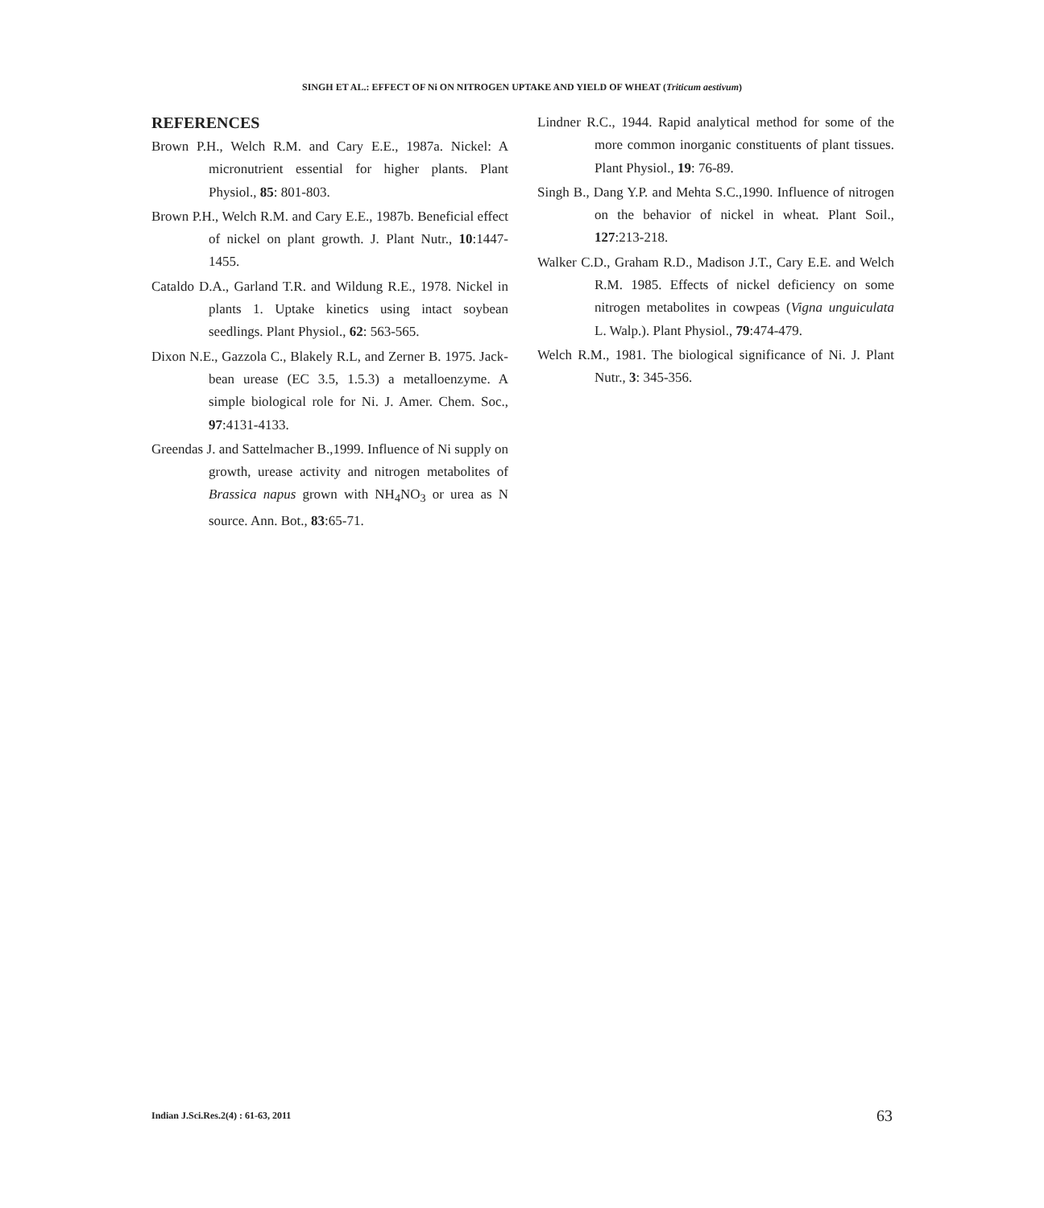SINGH ET AL.: EFFECT OF Ni ON NITROGEN UPTAKE AND YIELD OF WHEAT (Triticum aestivum)
REFERENCES
Brown P.H., Welch R.M. and Cary E.E., 1987a. Nickel: A micronutrient essential for higher plants. Plant Physiol., 85: 801-803.
Brown P.H., Welch R.M. and Cary E.E., 1987b. Beneficial effect of nickel on plant growth. J. Plant Nutr., 10:1447-1455.
Cataldo D.A., Garland T.R. and Wildung R.E., 1978. Nickel in plants 1. Uptake kinetics using intact soybean seedlings. Plant Physiol., 62: 563-565.
Dixon N.E., Gazzola C., Blakely R.L, and Zerner B. 1975. Jack-bean urease (EC 3.5, 1.5.3) a metalloenzyme. A simple biological role for Ni. J. Amer. Chem. Soc., 97:4131-4133.
Greendas J. and Sattelmacher B.,1999. Influence of Ni supply on growth, urease activity and nitrogen metabolites of Brassica napus grown with NH<sub>4</sub>NO<sub>3</sub> or urea as N source. Ann. Bot., 83:65-71.
Lindner R.C., 1944. Rapid analytical method for some of the more common inorganic constituents of plant tissues. Plant Physiol., 19: 76-89.
Singh B., Dang Y.P. and Mehta S.C.,1990. Influence of nitrogen on the behavior of nickel in wheat. Plant Soil., 127:213-218.
Walker C.D., Graham R.D., Madison J.T., Cary E.E. and Welch R.M. 1985. Effects of nickel deficiency on some nitrogen metabolites in cowpeas (Vigna unguiculata L. Walp.). Plant Physiol., 79:474-479.
Welch R.M., 1981. The biological significance of Ni. J. Plant Nutr., 3: 345-356.
Indian J.Sci.Res.2(4) : 61-63, 2011
63